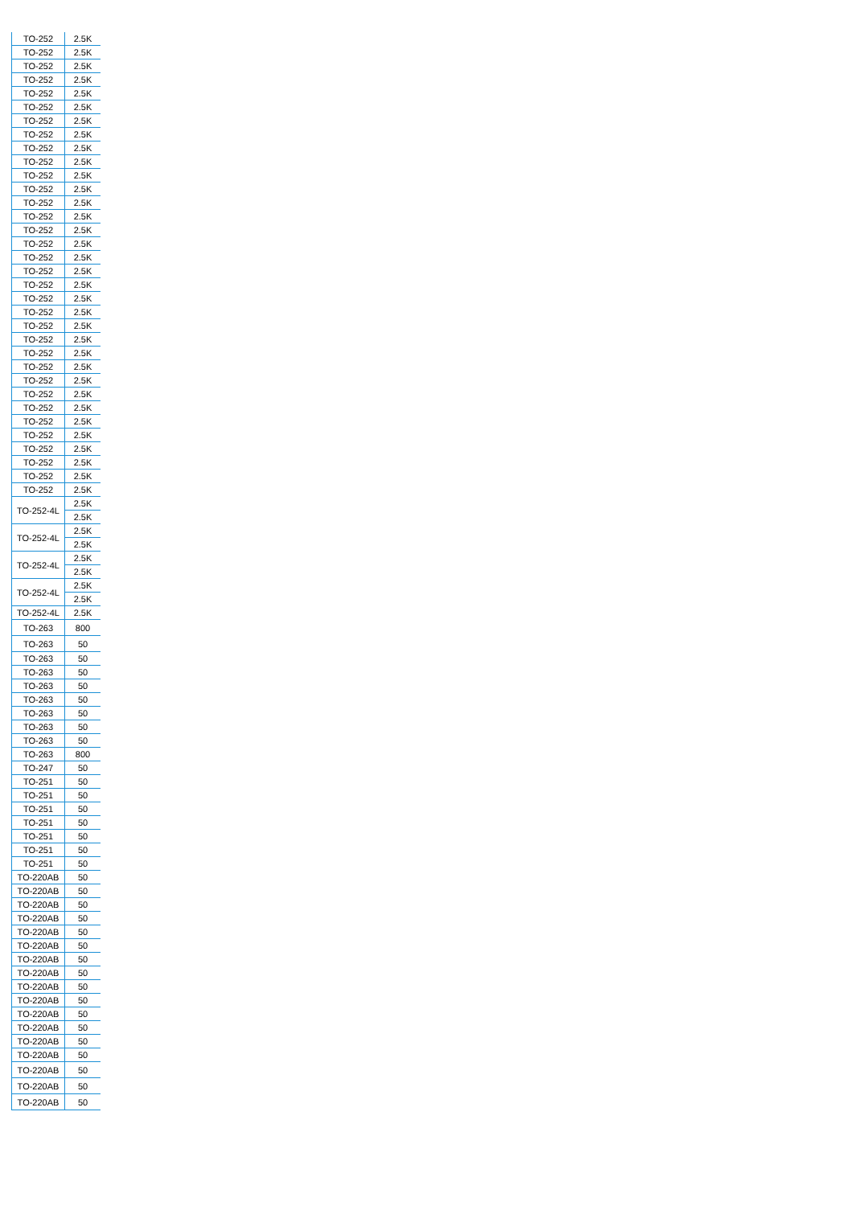| TO-252 | 2.5K |
| TO-252 | 2.5K |
| TO-252 | 2.5K |
| TO-252 | 2.5K |
| TO-252 | 2.5K |
| TO-252 | 2.5K |
| TO-252 | 2.5K |
| TO-252 | 2.5K |
| TO-252 | 2.5K |
| TO-252 | 2.5K |
| TO-252 | 2.5K |
| TO-252 | 2.5K |
| TO-252 | 2.5K |
| TO-252 | 2.5K |
| TO-252 | 2.5K |
| TO-252 | 2.5K |
| TO-252 | 2.5K |
| TO-252 | 2.5K |
| TO-252 | 2.5K |
| TO-252 | 2.5K |
| TO-252 | 2.5K |
| TO-252 | 2.5K |
| TO-252 | 2.5K |
| TO-252 | 2.5K |
| TO-252 | 2.5K |
| TO-252 | 2.5K |
| TO-252 | 2.5K |
| TO-252 | 2.5K |
| TO-252 | 2.5K |
| TO-252 | 2.5K |
| TO-252 | 2.5K |
| TO-252 | 2.5K |
| TO-252 | 2.5K |
| TO-252 | 2.5K |
| TO-252-4L | 2.5K |
| | 2.5K |
| TO-252-4L | 2.5K |
| | 2.5K |
| TO-252-4L | 2.5K |
| | 2.5K |
| TO-252-4L | 2.5K |
| | 2.5K |
| TO-252-4L | 2.5K |
| TO-263 | 800 |
| TO-263 | 50 |
| TO-263 | 50 |
| TO-263 | 50 |
| TO-263 | 50 |
| TO-263 | 50 |
| TO-263 | 50 |
| TO-263 | 50 |
| TO-263 | 50 |
| TO-263 | 800 |
| TO-247 | 50 |
| TO-251 | 50 |
| TO-251 | 50 |
| TO-251 | 50 |
| TO-251 | 50 |
| TO-251 | 50 |
| TO-251 | 50 |
| TO-251 | 50 |
| TO-220AB | 50 |
| TO-220AB | 50 |
| TO-220AB | 50 |
| TO-220AB | 50 |
| TO-220AB | 50 |
| TO-220AB | 50 |
| TO-220AB | 50 |
| TO-220AB | 50 |
| TO-220AB | 50 |
| TO-220AB | 50 |
| TO-220AB | 50 |
| TO-220AB | 50 |
| TO-220AB | 50 |
| TO-220AB | 50 |
| TO-220AB | 50 |
| TO-220AB | 50 |
| TO-220AB | 50 |